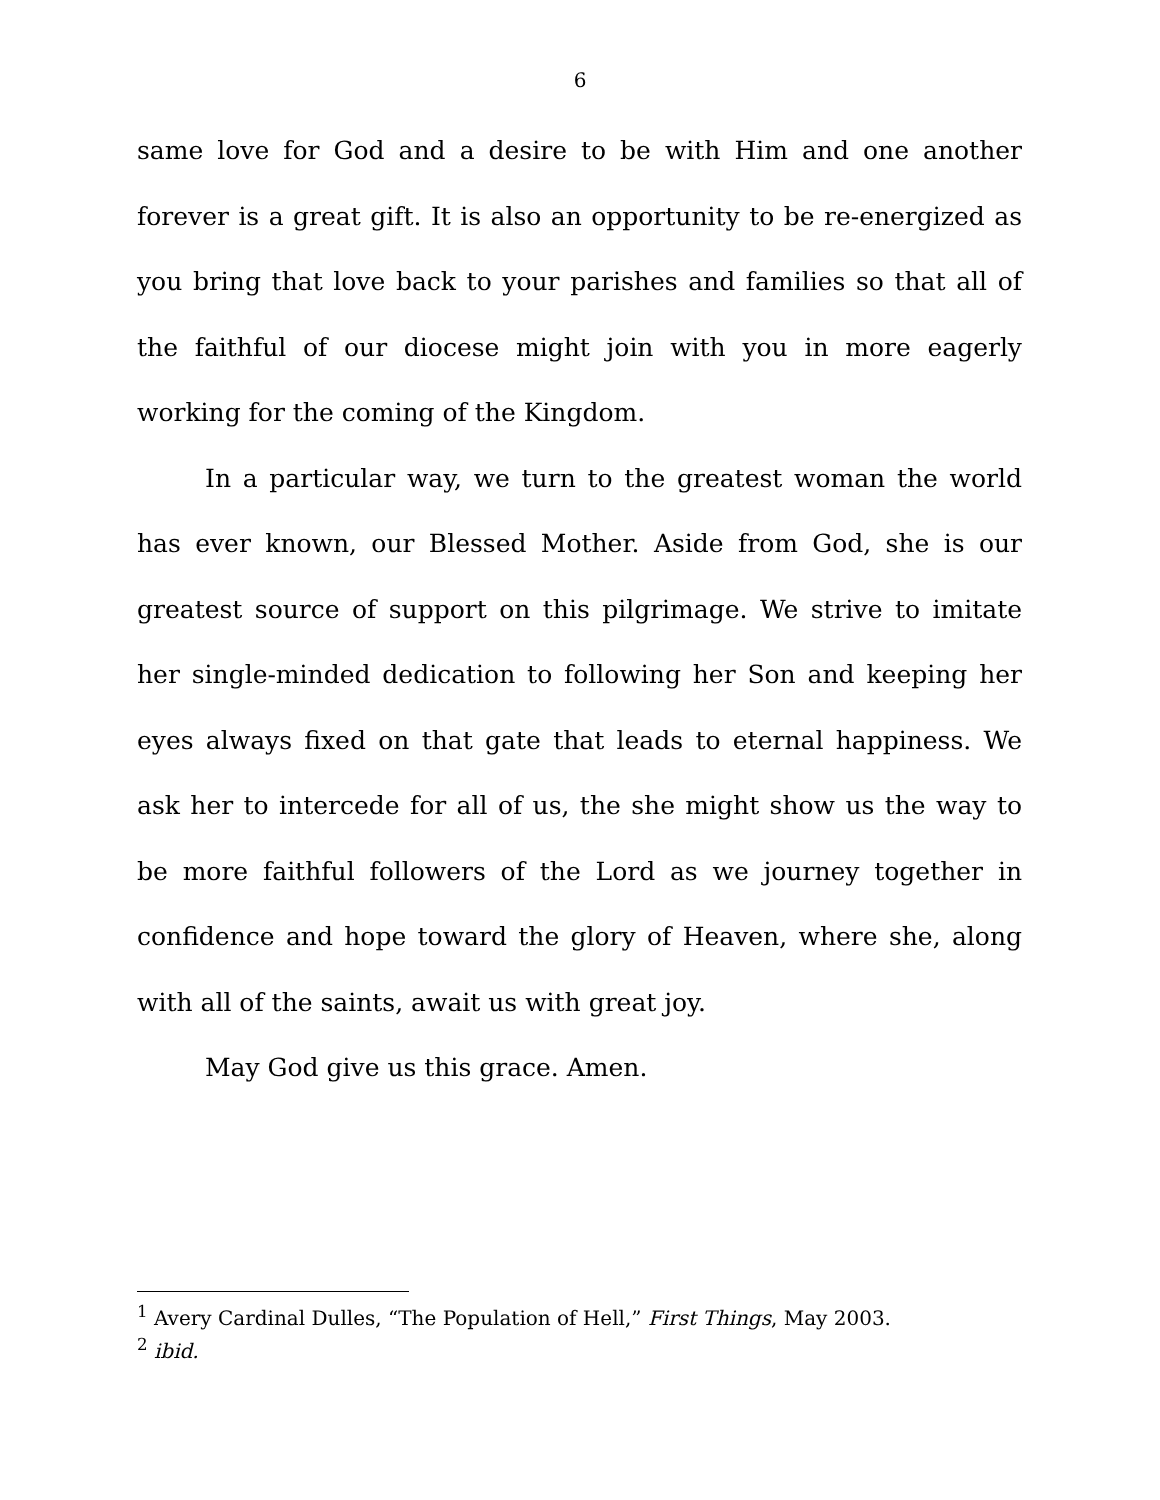6
same love for God and a desire to be with Him and one another forever is a great gift. It is also an opportunity to be re-energized as you bring that love back to your parishes and families so that all of the faithful of our diocese might join with you in more eagerly working for the coming of the Kingdom.
In a particular way, we turn to the greatest woman the world has ever known, our Blessed Mother. Aside from God, she is our greatest source of support on this pilgrimage. We strive to imitate her single-minded dedication to following her Son and keeping her eyes always fixed on that gate that leads to eternal happiness. We ask her to intercede for all of us, the she might show us the way to be more faithful followers of the Lord as we journey together in confidence and hope toward the glory of Heaven, where she, along with all of the saints, await us with great joy.
May God give us this grace. Amen.
<sup>1</sup> Avery Cardinal Dulles, “The Population of Hell,” First Things, May 2003.
<sup>2</sup> ibid.